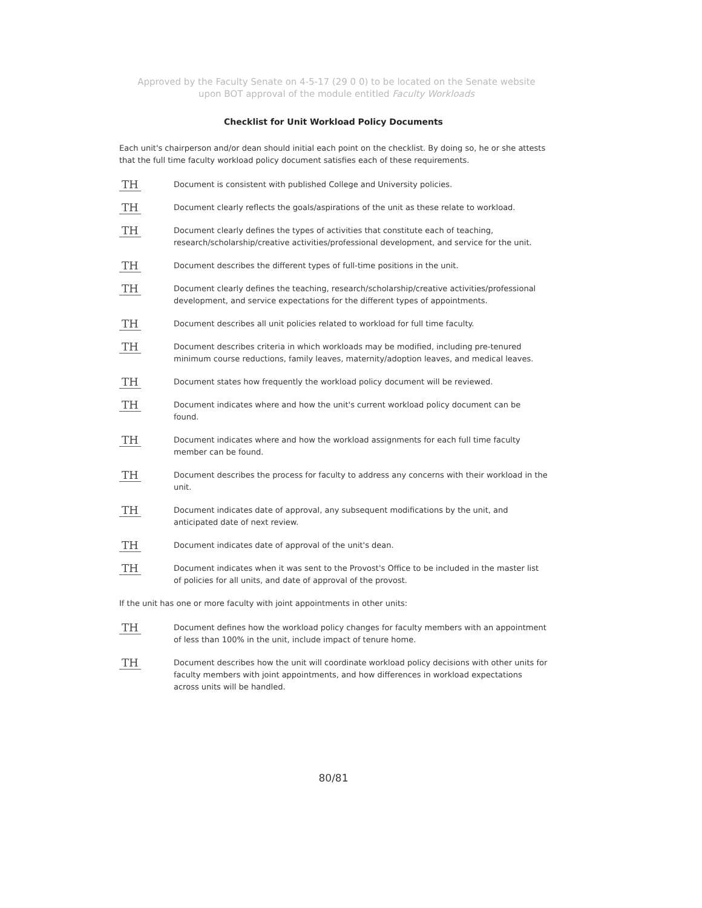Approved by the Faculty Senate on 4-5-17 (29 0 0) to be located on the Senate website
upon BOT approval of the module entitled Faculty Workloads
Checklist for Unit Workload Policy Documents
Each unit's chairperson and/or dean should initial each point on the checklist. By doing so, he or she attests that the full time faculty workload policy document satisfies each of these requirements.
TH
Document is consistent with published College and University policies.
TH
Document clearly reflects the goals/aspirations of the unit as these relate to workload.
TH
Document clearly defines the types of activities that constitute each of teaching, research/scholarship/creative activities/professional development, and service for the unit.
TH
Document describes the different types of full-time positions in the unit.
TH
Document clearly defines the teaching, research/scholarship/creative activities/professional development, and service expectations for the different types of appointments.
TH
Document describes all unit policies related to workload for full time faculty.
TH
Document describes criteria in which workloads may be modified, including pre-tenured minimum course reductions, family leaves, maternity/adoption leaves, and medical leaves.
TH
Document states how frequently the workload policy document will be reviewed.
TH
Document indicates where and how the unit's current workload policy document can be found.
TH
Document indicates where and how the workload assignments for each full time faculty member can be found.
TH
Document describes the process for faculty to address any concerns with their workload in the unit.
TH
Document indicates date of approval, any subsequent modifications by the unit, and anticipated date of next review.
TH
Document indicates date of approval of the unit's dean.
TH
Document indicates when it was sent to the Provost's Office to be included in the master list of policies for all units, and date of approval of the provost.
If the unit has one or more faculty with joint appointments in other units:
TH
Document defines how the workload policy changes for faculty members with an appointment of less than 100% in the unit, include impact of tenure home.
TH
Document describes how the unit will coordinate workload policy decisions with other units for faculty members with joint appointments, and how differences in workload expectations across units will be handled.
80/81